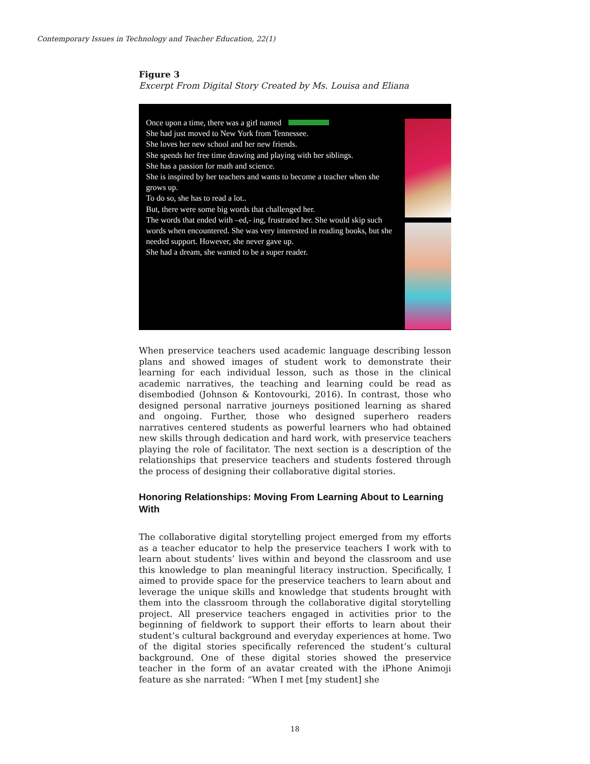Contemporary Issues in Technology and Teacher Education, 22(1)
Figure 3
Excerpt From Digital Story Created by Ms. Louisa and Eliana
Once upon a time, there was a girl named
She had just moved to New York from Tennessee.
She loves her new school and her new friends.
She spends her free time drawing and playing with her siblings.
She has a passion for math and science.
She is inspired by her teachers and wants to become a teacher when she grows up.
To do so, she has to read a lot..
But, there were some big words that challenged her.
The words that ended with –ed,- ing, frustrated her. She would skip such words when encountered. She was very interested in reading books, but she needed support. However, she never gave up.
She had a dream, she wanted to be a super reader.
When preservice teachers used academic language describing lesson plans and showed images of student work to demonstrate their learning for each individual lesson, such as those in the clinical academic narratives, the teaching and learning could be read as disembodied (Johnson & Kontovourki, 2016). In contrast, those who designed personal narrative journeys positioned learning as shared and ongoing. Further, those who designed superhero readers narratives centered students as powerful learners who had obtained new skills through dedication and hard work, with preservice teachers playing the role of facilitator. The next section is a description of the relationships that preservice teachers and students fostered through the process of designing their collaborative digital stories.
Honoring Relationships: Moving From Learning About to Learning With
The collaborative digital storytelling project emerged from my efforts as a teacher educator to help the preservice teachers I work with to learn about students’ lives within and beyond the classroom and use this knowledge to plan meaningful literacy instruction. Specifically, I aimed to provide space for the preservice teachers to learn about and leverage the unique skills and knowledge that students brought with them into the classroom through the collaborative digital storytelling project. All preservice teachers engaged in activities prior to the beginning of fieldwork to support their efforts to learn about their student’s cultural background and everyday experiences at home. Two of the digital stories specifically referenced the student’s cultural background. One of these digital stories showed the preservice teacher in the form of an avatar created with the iPhone Animoji feature as she narrated: “When I met [my student] she
18